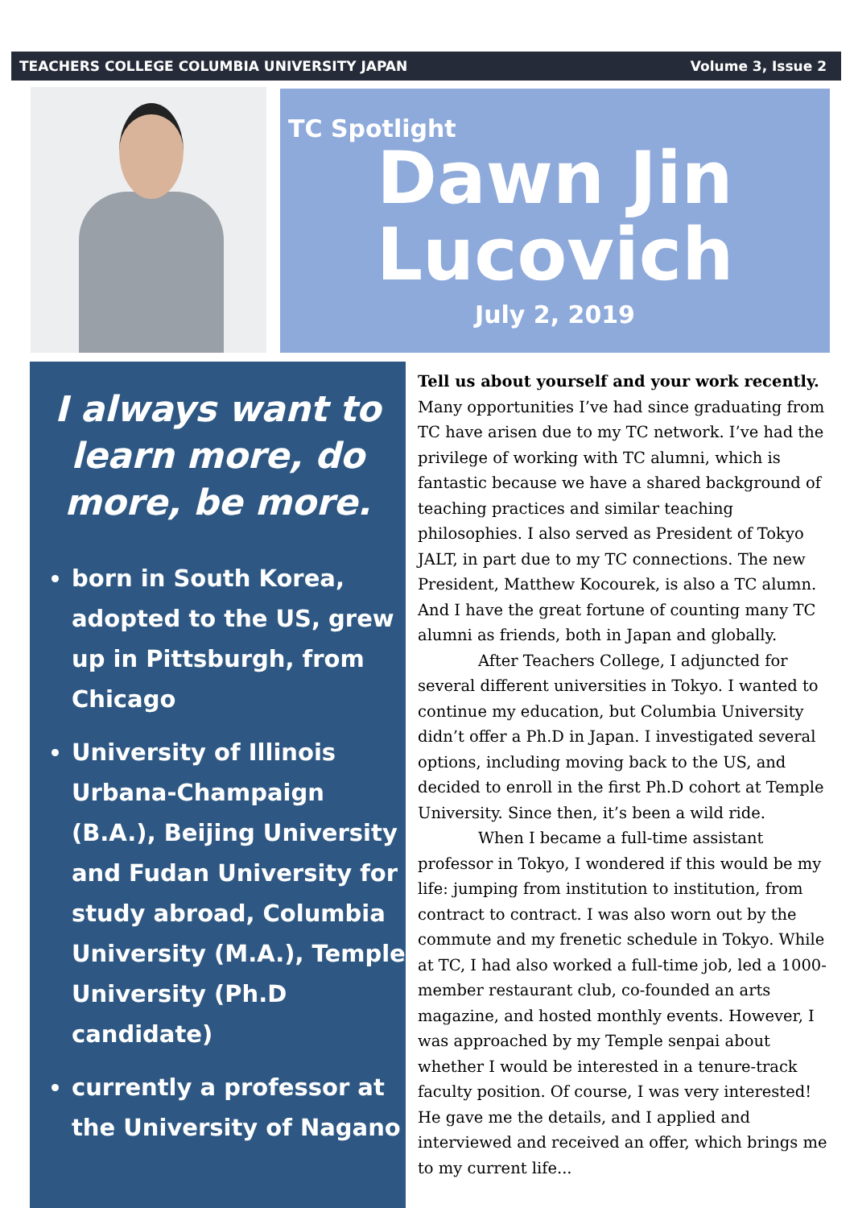TEACHERS COLLEGE COLUMBIA UNIVERSITY JAPAN Volume 3, Issue 2
TC Spotlight
Dawn Jin
Lucovich
July 2, 2019
I always want to learn more, do more, be more.
born in South Korea, adopted to the US, grew up in Pittsburgh, from Chicago
University of Illinois Urbana-Champaign (B.A.), Beijing University and Fudan University for study abroad, Columbia University (M.A.), Temple University (Ph.D candidate)
currently a professor at the University of Nagano
Tell us about yourself and your work recently. Many opportunities I’ve had since graduating from TC have arisen due to my TC network. I’ve had the privilege of working with TC alumni, which is fantastic because we have a shared background of teaching practices and similar teaching philosophies. I also served as President of Tokyo JALT, in part due to my TC connections. The new President, Matthew Kocourek, is also a TC alumn. And I have the great fortune of counting many TC alumni as friends, both in Japan and globally.
After Teachers College, I adjuncted for several different universities in Tokyo. I wanted to continue my education, but Columbia University didn’t offer a Ph.D in Japan. I investigated several options, including moving back to the US, and decided to enroll in the first Ph.D cohort at Temple University. Since then, it’s been a wild ride.
When I became a full-time assistant professor in Tokyo, I wondered if this would be my life: jumping from institution to institution, from contract to contract. I was also worn out by the commute and my frenetic schedule in Tokyo. While at TC, I had also worked a full-time job, led a 1000-member restaurant club, co-founded an arts magazine, and hosted monthly events. However, I was approached by my Temple senpai about whether I would be interested in a tenure-track faculty position. Of course, I was very interested! He gave me the details, and I applied and interviewed and received an offer, which brings me to my current life...